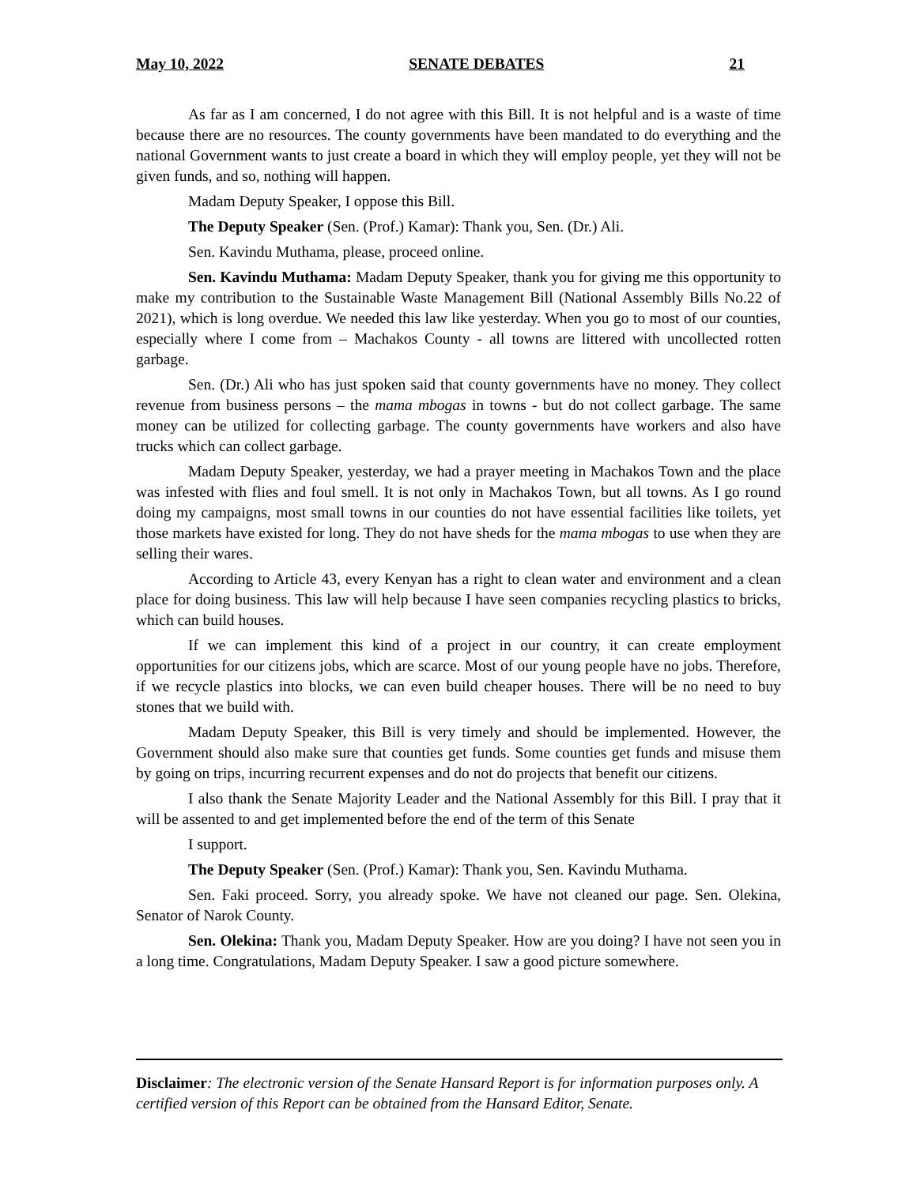May 10, 2022 SENATE DEBATES 21
As far as I am concerned, I do not agree with this Bill. It is not helpful and is a waste of time because there are no resources. The county governments have been mandated to do everything and the national Government wants to just create a board in which they will employ people, yet they will not be given funds, and so, nothing will happen.
Madam Deputy Speaker, I oppose this Bill.
The Deputy Speaker (Sen. (Prof.) Kamar): Thank you, Sen. (Dr.) Ali.
Sen. Kavindu Muthama, please, proceed online.
Sen. Kavindu Muthama: Madam Deputy Speaker, thank you for giving me this opportunity to make my contribution to the Sustainable Waste Management Bill (National Assembly Bills No.22 of 2021), which is long overdue. We needed this law like yesterday. When you go to most of our counties, especially where I come from – Machakos County - all towns are littered with uncollected rotten garbage.
Sen. (Dr.) Ali who has just spoken said that county governments have no money. They collect revenue from business persons – the mama mbogas in towns - but do not collect garbage. The same money can be utilized for collecting garbage. The county governments have workers and also have trucks which can collect garbage.
Madam Deputy Speaker, yesterday, we had a prayer meeting in Machakos Town and the place was infested with flies and foul smell. It is not only in Machakos Town, but all towns. As I go round doing my campaigns, most small towns in our counties do not have essential facilities like toilets, yet those markets have existed for long. They do not have sheds for the mama mbogas to use when they are selling their wares.
According to Article 43, every Kenyan has a right to clean water and environment and a clean place for doing business. This law will help because I have seen companies recycling plastics to bricks, which can build houses.
If we can implement this kind of a project in our country, it can create employment opportunities for our citizens jobs, which are scarce. Most of our young people have no jobs. Therefore, if we recycle plastics into blocks, we can even build cheaper houses. There will be no need to buy stones that we build with.
Madam Deputy Speaker, this Bill is very timely and should be implemented. However, the Government should also make sure that counties get funds. Some counties get funds and misuse them by going on trips, incurring recurrent expenses and do not do projects that benefit our citizens.
I also thank the Senate Majority Leader and the National Assembly for this Bill. I pray that it will be assented to and get implemented before the end of the term of this Senate
I support.
The Deputy Speaker (Sen. (Prof.) Kamar): Thank you, Sen. Kavindu Muthama.
Sen. Faki proceed. Sorry, you already spoke. We have not cleaned our page. Sen. Olekina, Senator of Narok County.
Sen. Olekina: Thank you, Madam Deputy Speaker. How are you doing? I have not seen you in a long time. Congratulations, Madam Deputy Speaker. I saw a good picture somewhere.
Disclaimer: The electronic version of the Senate Hansard Report is for information purposes only. A certified version of this Report can be obtained from the Hansard Editor, Senate.